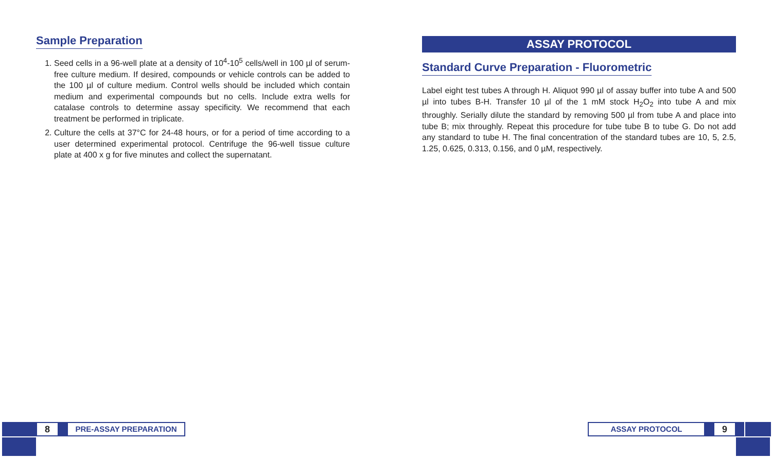Sample Preparation
1. Seed cells in a 96-well plate at a density of 10<sup>4</sup>-10<sup>5</sup> cells/well in 100 µl of serum-free culture medium. If desired, compounds or vehicle controls can be added to the 100 µl of culture medium. Control wells should be included which contain medium and experimental compounds but no cells. Include extra wells for catalase controls to determine assay specificity. We recommend that each treatment be performed in triplicate.
2. Culture the cells at 37°C for 24-48 hours, or for a period of time according to a user determined experimental protocol. Centrifuge the 96-well tissue culture plate at 400 x g for five minutes and collect the supernatant.
ASSAY PROTOCOL
Standard Curve Preparation - Fluorometric
Label eight test tubes A through H. Aliquot 990 µl of assay buffer into tube A and 500 µl into tubes B-H. Transfer 10 µl of the 1 mM stock H<sub>2</sub>O<sub>2</sub> into tube A and mix throughly. Serially dilute the standard by removing 500 µl from tube A and place into tube B; mix throughly. Repeat this procedure for tube tube B to tube G. Do not add any standard to tube H. The final concentration of the standard tubes are 10, 5, 2.5, 1.25, 0.625, 0.313, 0.156, and 0 µM, respectively.
8
PRE-ASSAY PREPARATION
ASSAY PROTOCOL
9